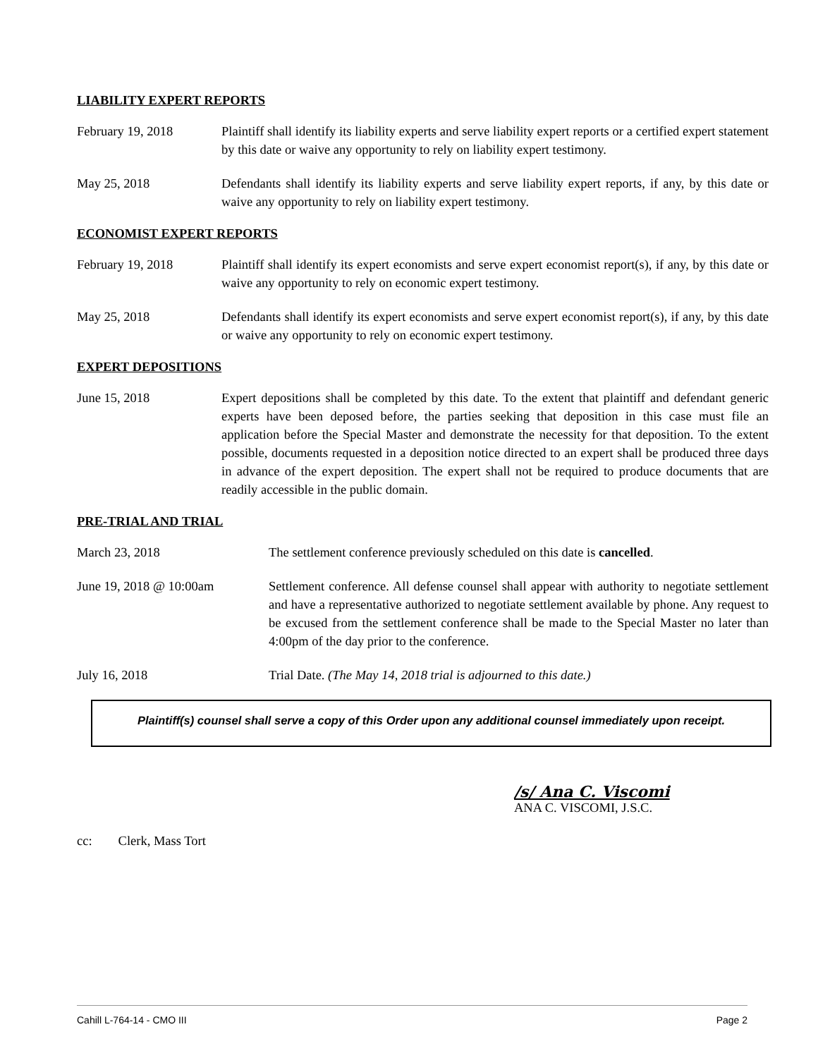LIABILITY EXPERT REPORTS
February 19, 2018 Plaintiff shall identify its liability experts and serve liability expert reports or a certified expert statement by this date or waive any opportunity to rely on liability expert testimony.
May 25, 2018 Defendants shall identify its liability experts and serve liability expert reports, if any, by this date or waive any opportunity to rely on liability expert testimony.
ECONOMIST EXPERT REPORTS
February 19, 2018 Plaintiff shall identify its expert economists and serve expert economist report(s), if any, by this date or waive any opportunity to rely on economic expert testimony.
May 25, 2018 Defendants shall identify its expert economists and serve expert economist report(s), if any, by this date or waive any opportunity to rely on economic expert testimony.
EXPERT DEPOSITIONS
June 15, 2018 Expert depositions shall be completed by this date. To the extent that plaintiff and defendant generic experts have been deposed before, the parties seeking that deposition in this case must file an application before the Special Master and demonstrate the necessity for that deposition. To the extent possible, documents requested in a deposition notice directed to an expert shall be produced three days in advance of the expert deposition. The expert shall not be required to produce documents that are readily accessible in the public domain.
PRE-TRIAL AND TRIAL
March 23, 2018 The settlement conference previously scheduled on this date is cancelled.
June 19, 2018 @ 10:00am Settlement conference. All defense counsel shall appear with authority to negotiate settlement and have a representative authorized to negotiate settlement available by phone. Any request to be excused from the settlement conference shall be made to the Special Master no later than 4:00pm of the day prior to the conference.
July 16, 2018 Trial Date. (The May 14, 2018 trial is adjourned to this date.)
Plaintiff(s) counsel shall serve a copy of this Order upon any additional counsel immediately upon receipt.
/s/ Ana C. Viscomi
ANA C. VISCOMI, J.S.C.
cc: Clerk, Mass Tort
Cahill L-764-14 - CMO III Page 2